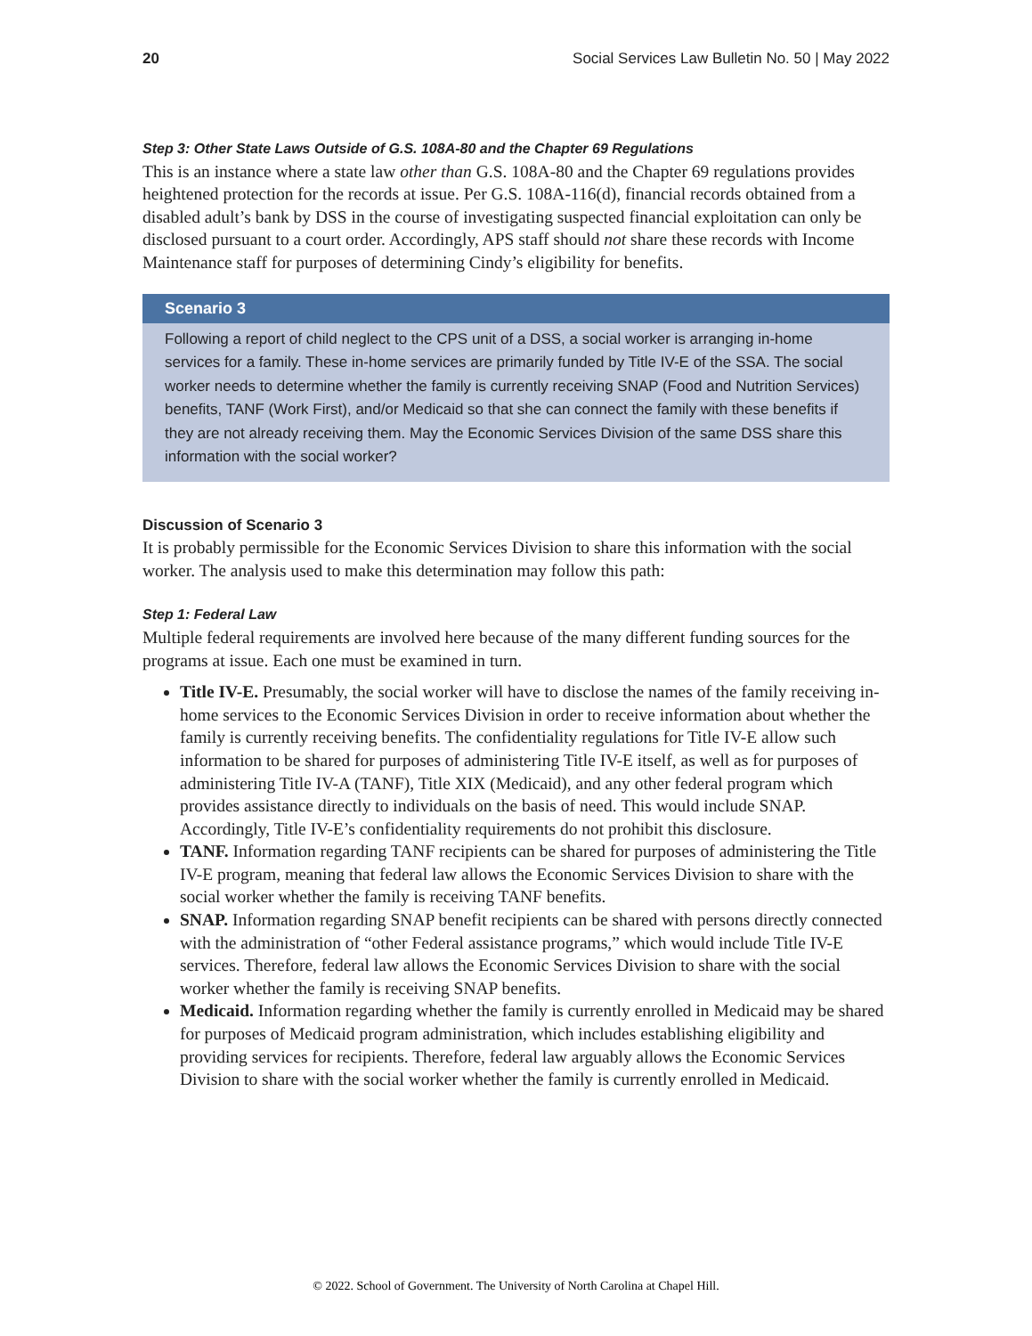20 Social Services Law Bulletin No. 50 | May 2022
Step 3: Other State Laws Outside of G.S. 108A-80 and the Chapter 69 Regulations
This is an instance where a state law other than G.S. 108A-80 and the Chapter 69 regulations provides heightened protection for the records at issue. Per G.S. 108A-116(d), financial records obtained from a disabled adult’s bank by DSS in the course of investigating suspected financial exploitation can only be disclosed pursuant to a court order. Accordingly, APS staff should not share these records with Income Maintenance staff for purposes of determining Cindy’s eligibility for benefits.
Scenario 3
Following a report of child neglect to the CPS unit of a DSS, a social worker is arranging in-home services for a family. These in-home services are primarily funded by Title IV-E of the SSA. The social worker needs to determine whether the family is currently receiving SNAP (Food and Nutrition Services) benefits, TANF (Work First), and/or Medicaid so that she can connect the family with these benefits if they are not already receiving them. May the Economic Services Division of the same DSS share this information with the social worker?
Discussion of Scenario 3
It is probably permissible for the Economic Services Division to share this information with the social worker. The analysis used to make this determination may follow this path:
Step 1: Federal Law
Multiple federal requirements are involved here because of the many different funding sources for the programs at issue. Each one must be examined in turn.
Title IV-E. Presumably, the social worker will have to disclose the names of the family receiving in-home services to the Economic Services Division in order to receive information about whether the family is currently receiving benefits. The confidentiality regulations for Title IV-E allow such information to be shared for purposes of administering Title IV-E itself, as well as for purposes of administering Title IV-A (TANF), Title XIX (Medicaid), and any other federal program which provides assistance directly to individuals on the basis of need. This would include SNAP. Accordingly, Title IV-E’s confidentiality requirements do not prohibit this disclosure.
TANF. Information regarding TANF recipients can be shared for purposes of administering the Title IV-E program, meaning that federal law allows the Economic Services Division to share with the social worker whether the family is receiving TANF benefits.
SNAP. Information regarding SNAP benefit recipients can be shared with persons directly connected with the administration of “other Federal assistance programs,” which would include Title IV-E services. Therefore, federal law allows the Economic Services Division to share with the social worker whether the family is receiving SNAP benefits.
Medicaid. Information regarding whether the family is currently enrolled in Medicaid may be shared for purposes of Medicaid program administration, which includes establishing eligibility and providing services for recipients. Therefore, federal law arguably allows the Economic Services Division to share with the social worker whether the family is currently enrolled in Medicaid.
© 2022. School of Government. The University of North Carolina at Chapel Hill.